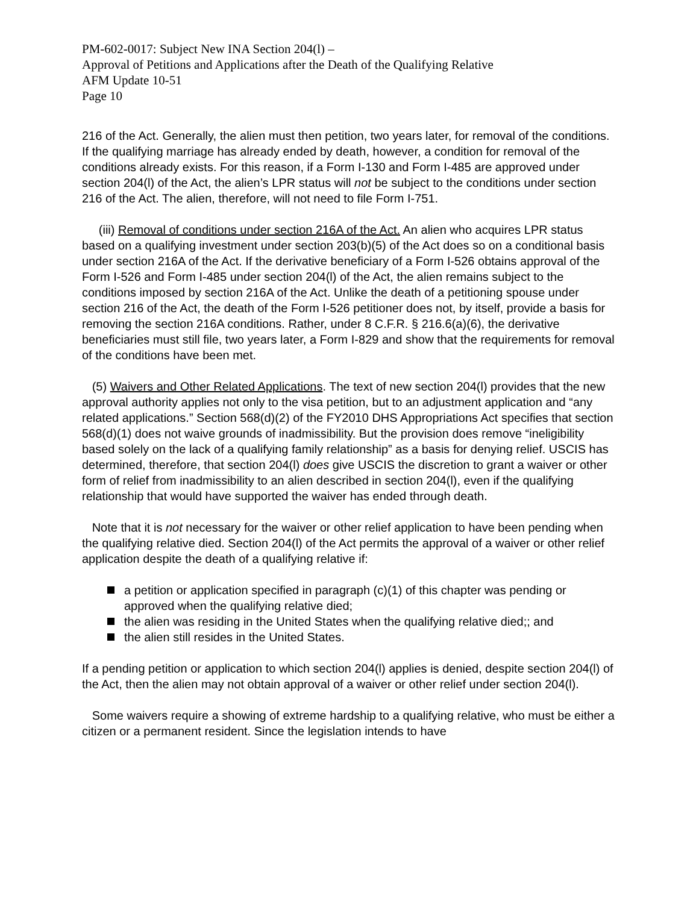PM-602-0017: Subject New INA Section 204(l) –
Approval of Petitions and Applications after the Death of the Qualifying Relative
AFM Update 10-51
Page 10
216 of the Act. Generally, the alien must then petition, two years later, for removal of the conditions. If the qualifying marriage has already ended by death, however, a condition for removal of the conditions already exists. For this reason, if a Form I-130 and Form I-485 are approved under section 204(l) of the Act, the alien’s LPR status will not be subject to the conditions under section 216 of the Act. The alien, therefore, will not need to file Form I-751.
(iii) Removal of conditions under section 216A of the Act. An alien who acquires LPR status based on a qualifying investment under section 203(b)(5) of the Act does so on a conditional basis under section 216A of the Act. If the derivative beneficiary of a Form I-526 obtains approval of the Form I-526 and Form I-485 under section 204(l) of the Act, the alien remains subject to the conditions imposed by section 216A of the Act. Unlike the death of a petitioning spouse under section 216 of the Act, the death of the Form I-526 petitioner does not, by itself, provide a basis for removing the section 216A conditions. Rather, under 8 C.F.R. § 216.6(a)(6), the derivative beneficiaries must still file, two years later, a Form I-829 and show that the requirements for removal of the conditions have been met.
(5) Waivers and Other Related Applications. The text of new section 204(l) provides that the new approval authority applies not only to the visa petition, but to an adjustment application and “any related applications.” Section 568(d)(2) of the FY2010 DHS Appropriations Act specifies that section 568(d)(1) does not waive grounds of inadmissibility. But the provision does remove “ineligibility based solely on the lack of a qualifying family relationship” as a basis for denying relief. USCIS has determined, therefore, that section 204(l) does give USCIS the discretion to grant a waiver or other form of relief from inadmissibility to an alien described in section 204(l), even if the qualifying relationship that would have supported the waiver has ended through death.
Note that it is not necessary for the waiver or other relief application to have been pending when the qualifying relative died. Section 204(l) of the Act permits the approval of a waiver or other relief application despite the death of a qualifying relative if:
a petition or application specified in paragraph (c)(1) of this chapter was pending or approved when the qualifying relative died;
the alien was residing in the United States when the qualifying relative died;; and
the alien still resides in the United States.
If a pending petition or application to which section 204(l) applies is denied, despite section 204(l) of the Act, then the alien may not obtain approval of a waiver or other relief under section 204(l).
Some waivers require a showing of extreme hardship to a qualifying relative, who must be either a citizen or a permanent resident. Since the legislation intends to have